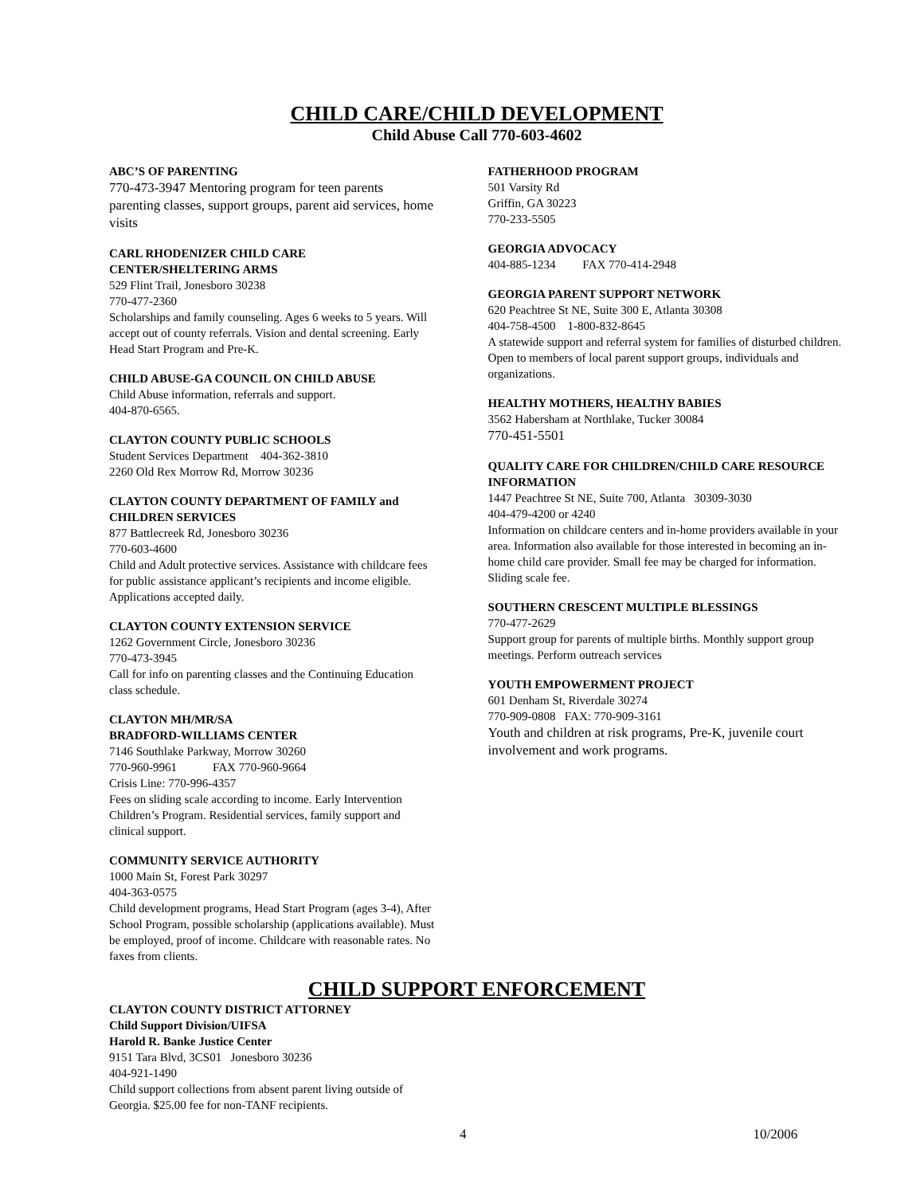CHILD CARE/CHILD DEVELOPMENT
Child Abuse Call 770-603-4602
ABC’S OF PARENTING
770-473-3947 Mentoring program for teen parents parenting classes, support groups, parent aid services, home visits
CARL RHODENIZER CHILD CARE CENTER/SHELTERING ARMS
529 Flint Trail, Jonesboro 30238
770-477-2360
Scholarships and family counseling. Ages 6 weeks to 5 years. Will accept out of county referrals. Vision and dental screening. Early Head Start Program and Pre-K.
CHILD ABUSE-GA COUNCIL ON CHILD ABUSE
Child Abuse information, referrals and support.
404-870-6565.
CLAYTON COUNTY PUBLIC SCHOOLS
Student Services Department 404-362-3810
2260 Old Rex Morrow Rd, Morrow 30236
CLAYTON COUNTY DEPARTMENT OF FAMILY and CHILDREN SERVICES
877 Battlecreek Rd, Jonesboro 30236
770-603-4600
Child and Adult protective services. Assistance with childcare fees for public assistance applicant’s recipients and income eligible. Applications accepted daily.
CLAYTON COUNTY EXTENSION SERVICE
1262 Government Circle, Jonesboro 30236
770-473-3945
Call for info on parenting classes and the Continuing Education class schedule.
CLAYTON MH/MR/SA
BRADFORD-WILLIAMS CENTER
7146 Southlake Parkway, Morrow 30260
770-960-9961 FAX 770-960-9664
Crisis Line: 770-996-4357
Fees on sliding scale according to income. Early Intervention Children’s Program. Residential services, family support and clinical support.
COMMUNITY SERVICE AUTHORITY
1000 Main St, Forest Park 30297
404-363-0575
Child development programs, Head Start Program (ages 3-4), After School Program, possible scholarship (applications available). Must be employed, proof of income. Childcare with reasonable rates. No faxes from clients.
FATHERHOOD PROGRAM
501 Varsity Rd
Griffin, GA 30223
770-233-5505
GEORGIA ADVOCACY
404-885-1234 FAX 770-414-2948
GEORGIA PARENT SUPPORT NETWORK
620 Peachtree St NE, Suite 300 E, Atlanta 30308
404-758-4500 1-800-832-8645
A statewide support and referral system for families of disturbed children. Open to members of local parent support groups, individuals and organizations.
HEALTHY MOTHERS, HEALTHY BABIES
3562 Habersham at Northlake, Tucker 30084
770-451-5501
QUALITY CARE FOR CHILDREN/CHILD CARE RESOURCE INFORMATION
1447 Peachtree St NE, Suite 700, Atlanta 30309-3030
404-479-4200 or 4240
Information on childcare centers and in-home providers available in your area. Information also available for those interested in becoming an in-home child care provider. Small fee may be charged for information. Sliding scale fee.
SOUTHERN CRESCENT MULTIPLE BLESSINGS
770-477-2629
Support group for parents of multiple births. Monthly support group meetings. Perform outreach services
YOUTH EMPOWERMENT PROJECT
601 Denham St, Riverdale 30274
770-909-0808 FAX: 770-909-3161
Youth and children at risk programs, Pre-K, juvenile court involvement and work programs.
CHILD SUPPORT ENFORCEMENT
CLAYTON COUNTY DISTRICT ATTORNEY
Child Support Division/UIFSA
Harold R. Banke Justice Center
9151 Tara Blvd, 3CS01 Jonesboro 30236
404-921-1490
Child support collections from absent parent living outside of Georgia. $25.00 fee for non-TANF recipients.
4 10/2006